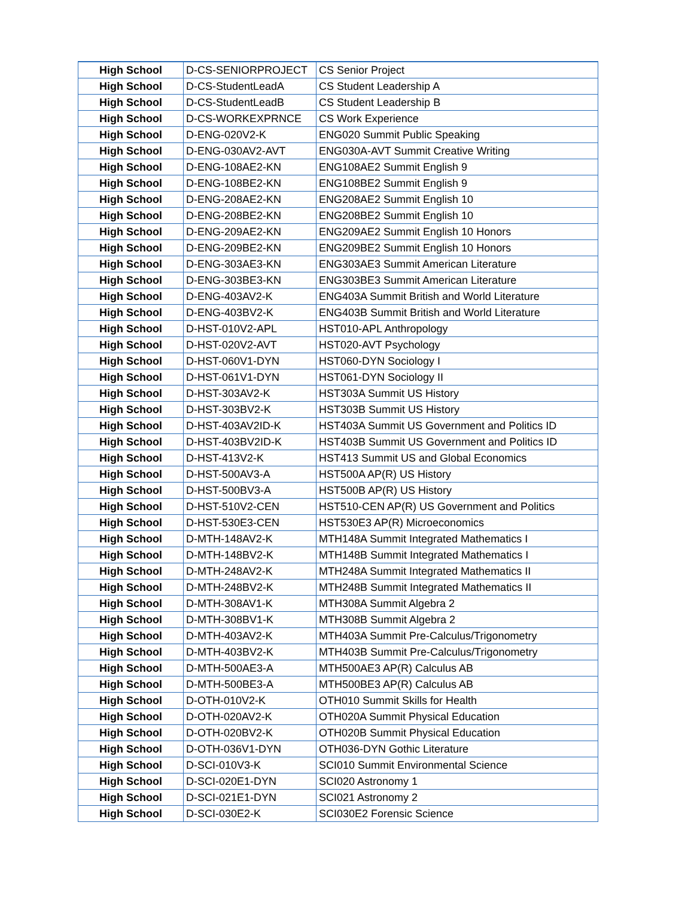| High School | D-CS-SENIORPROJECT | CS Senior Project |
| High School | D-CS-StudentLeadA | CS Student Leadership A |
| High School | D-CS-StudentLeadB | CS Student Leadership B |
| High School | D-CS-WORKEXPRNCE | CS Work Experience |
| High School | D-ENG-020V2-K | ENG020 Summit Public Speaking |
| High School | D-ENG-030AV2-AVT | ENG030A-AVT Summit Creative Writing |
| High School | D-ENG-108AE2-KN | ENG108AE2 Summit English 9 |
| High School | D-ENG-108BE2-KN | ENG108BE2 Summit English 9 |
| High School | D-ENG-208AE2-KN | ENG208AE2 Summit English 10 |
| High School | D-ENG-208BE2-KN | ENG208BE2 Summit English 10 |
| High School | D-ENG-209AE2-KN | ENG209AE2 Summit English 10 Honors |
| High School | D-ENG-209BE2-KN | ENG209BE2 Summit English 10 Honors |
| High School | D-ENG-303AE3-KN | ENG303AE3 Summit American Literature |
| High School | D-ENG-303BE3-KN | ENG303BE3 Summit American Literature |
| High School | D-ENG-403AV2-K | ENG403A Summit British and World Literature |
| High School | D-ENG-403BV2-K | ENG403B Summit British and World Literature |
| High School | D-HST-010V2-APL | HST010-APL Anthropology |
| High School | D-HST-020V2-AVT | HST020-AVT Psychology |
| High School | D-HST-060V1-DYN | HST060-DYN Sociology I |
| High School | D-HST-061V1-DYN | HST061-DYN Sociology II |
| High School | D-HST-303AV2-K | HST303A Summit US History |
| High School | D-HST-303BV2-K | HST303B Summit US History |
| High School | D-HST-403AV2ID-K | HST403A Summit US Government and Politics ID |
| High School | D-HST-403BV2ID-K | HST403B Summit US Government and Politics ID |
| High School | D-HST-413V2-K | HST413 Summit US and Global Economics |
| High School | D-HST-500AV3-A | HST500A AP(R) US History |
| High School | D-HST-500BV3-A | HST500B AP(R) US History |
| High School | D-HST-510V2-CEN | HST510-CEN AP(R) US Government and Politics |
| High School | D-HST-530E3-CEN | HST530E3 AP(R) Microeconomics |
| High School | D-MTH-148AV2-K | MTH148A Summit Integrated Mathematics I |
| High School | D-MTH-148BV2-K | MTH148B Summit Integrated Mathematics I |
| High School | D-MTH-248AV2-K | MTH248A Summit Integrated Mathematics II |
| High School | D-MTH-248BV2-K | MTH248B Summit Integrated Mathematics II |
| High School | D-MTH-308AV1-K | MTH308A Summit Algebra 2 |
| High School | D-MTH-308BV1-K | MTH308B Summit Algebra 2 |
| High School | D-MTH-403AV2-K | MTH403A Summit Pre-Calculus/Trigonometry |
| High School | D-MTH-403BV2-K | MTH403B Summit Pre-Calculus/Trigonometry |
| High School | D-MTH-500AE3-A | MTH500AE3 AP(R) Calculus AB |
| High School | D-MTH-500BE3-A | MTH500BE3 AP(R) Calculus AB |
| High School | D-OTH-010V2-K | OTH010 Summit Skills for Health |
| High School | D-OTH-020AV2-K | OTH020A Summit Physical Education |
| High School | D-OTH-020BV2-K | OTH020B Summit Physical Education |
| High School | D-OTH-036V1-DYN | OTH036-DYN Gothic Literature |
| High School | D-SCI-010V3-K | SCI010 Summit Environmental Science |
| High School | D-SCI-020E1-DYN | SCI020 Astronomy 1 |
| High School | D-SCI-021E1-DYN | SCI021 Astronomy 2 |
| High School | D-SCI-030E2-K | SCI030E2 Forensic Science |